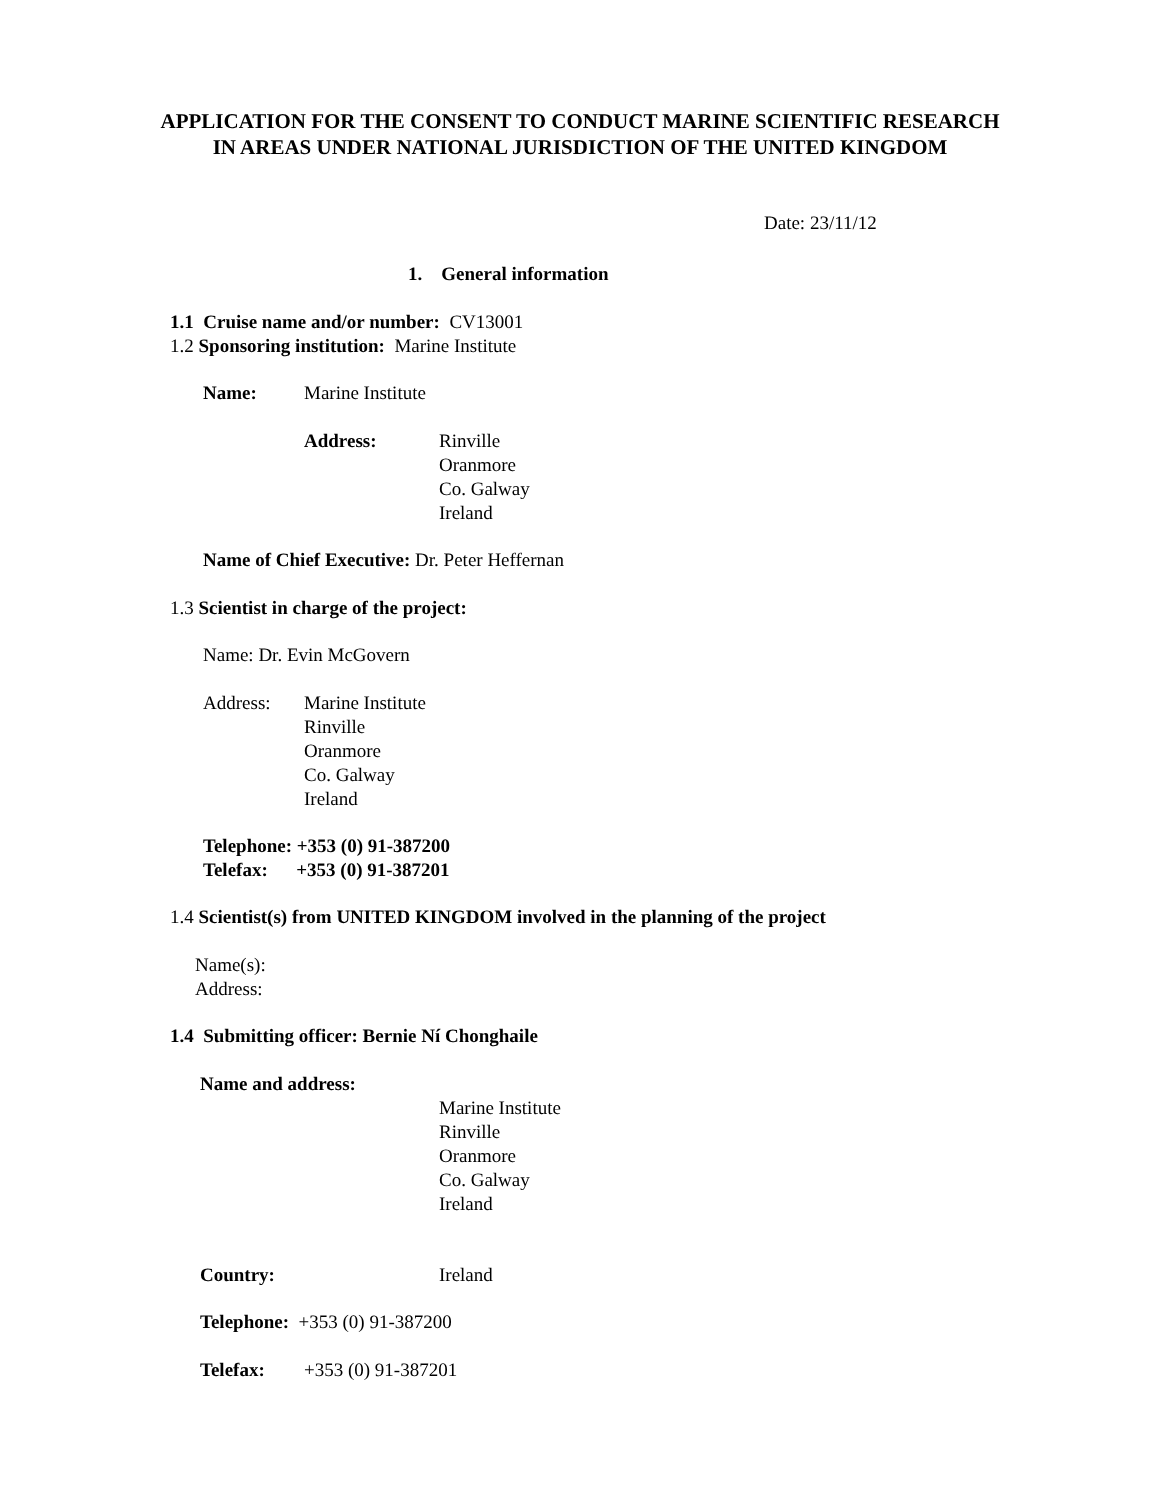APPLICATION FOR THE CONSENT TO CONDUCT MARINE SCIENTIFIC RESEARCH IN AREAS UNDER NATIONAL JURISDICTION OF THE UNITED KINGDOM
Date: 23/11/12
1. General information
1.1 Cruise name and/or number: CV13001
1.2 Sponsoring institution: Marine Institute
Name: Marine Institute
Address:
Rinville
Oranmore
Co. Galway
Ireland
Name of Chief Executive: Dr. Peter Heffernan
1.3 Scientist in charge of the project:
Name: Dr. Evin McGovern
Address:
Marine Institute
Rinville
Oranmore
Co. Galway
Ireland
Telephone: +353 (0) 91-387200
Telefax: +353 (0) 91-387201
1.4 Scientist(s) from UNITED KINGDOM involved in the planning of the project
Name(s):
Address:
1.4 Submitting officer: Bernie Ní Chonghaile
Name and address:
Marine Institute
Rinville
Oranmore
Co. Galway
Ireland
Country: Ireland
Telephone: +353 (0) 91-387200
Telefax: +353 (0) 91-387201